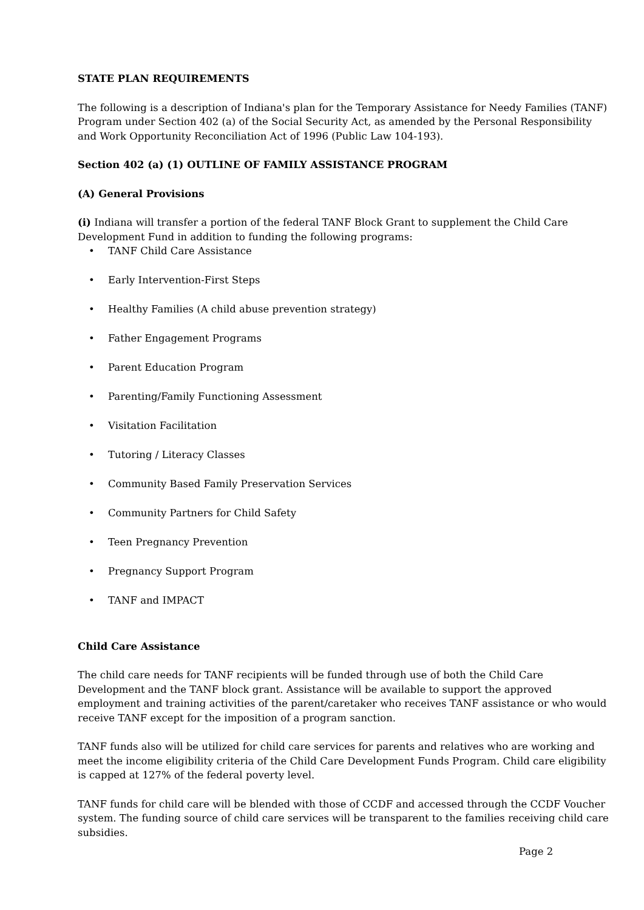STATE PLAN REQUIREMENTS
The following is a description of Indiana's plan for the Temporary Assistance for Needy Families (TANF) Program under Section 402 (a) of the Social Security Act, as amended by the Personal Responsibility and Work Opportunity Reconciliation Act of 1996 (Public Law 104-193).
Section 402 (a) (1) OUTLINE OF FAMILY ASSISTANCE PROGRAM
(A) General Provisions
(i) Indiana will transfer a portion of the federal TANF Block Grant to supplement the Child Care Development Fund in addition to funding the following programs:
• TANF Child Care Assistance
• Early Intervention-First Steps
• Healthy Families (A child abuse prevention strategy)
• Father Engagement Programs
• Parent Education Program
• Parenting/Family Functioning Assessment
• Visitation Facilitation
• Tutoring / Literacy Classes
• Community Based Family Preservation Services
• Community Partners for Child Safety
• Teen Pregnancy Prevention
• Pregnancy Support Program
• TANF and IMPACT
Child Care Assistance
The child care needs for TANF recipients will be funded through use of both the Child Care Development and the TANF block grant. Assistance will be available to support the approved employment and training activities of the parent/caretaker who receives TANF assistance or who would receive TANF except for the imposition of a program sanction.
TANF funds also will be utilized for child care services for parents and relatives who are working and meet the income eligibility criteria of the Child Care Development Funds Program. Child care eligibility is capped at 127% of the federal poverty level.
TANF funds for child care will be blended with those of CCDF and accessed through the CCDF Voucher system. The funding source of child care services will be transparent to the families receiving child care subsidies.
Page 2